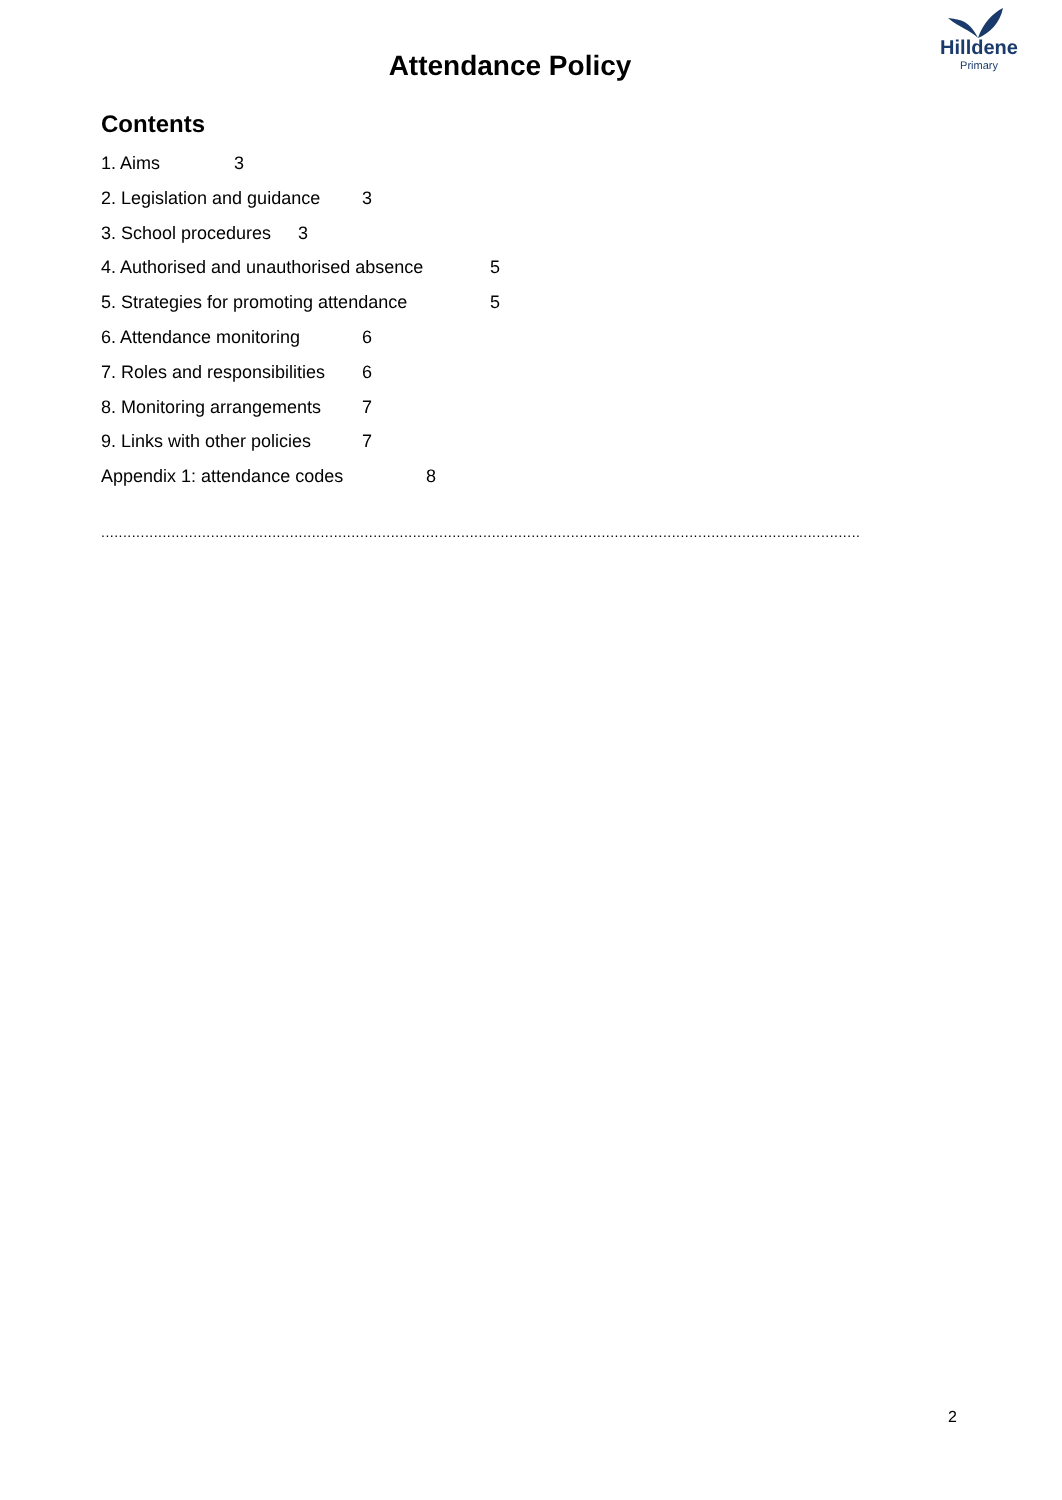Hilldene
Primary
Attendance Policy
Contents
1. Aims 3
2. Legislation and guidance 3
3. School procedures 3
4. Authorised and unauthorised absence 5
5. Strategies for promoting attendance 5
6. Attendance monitoring 6
7. Roles and responsibilities 6
8. Monitoring arrangements 7
9. Links with other policies 7
Appendix 1: attendance codes 8
.............................................................................................................................................................................
2